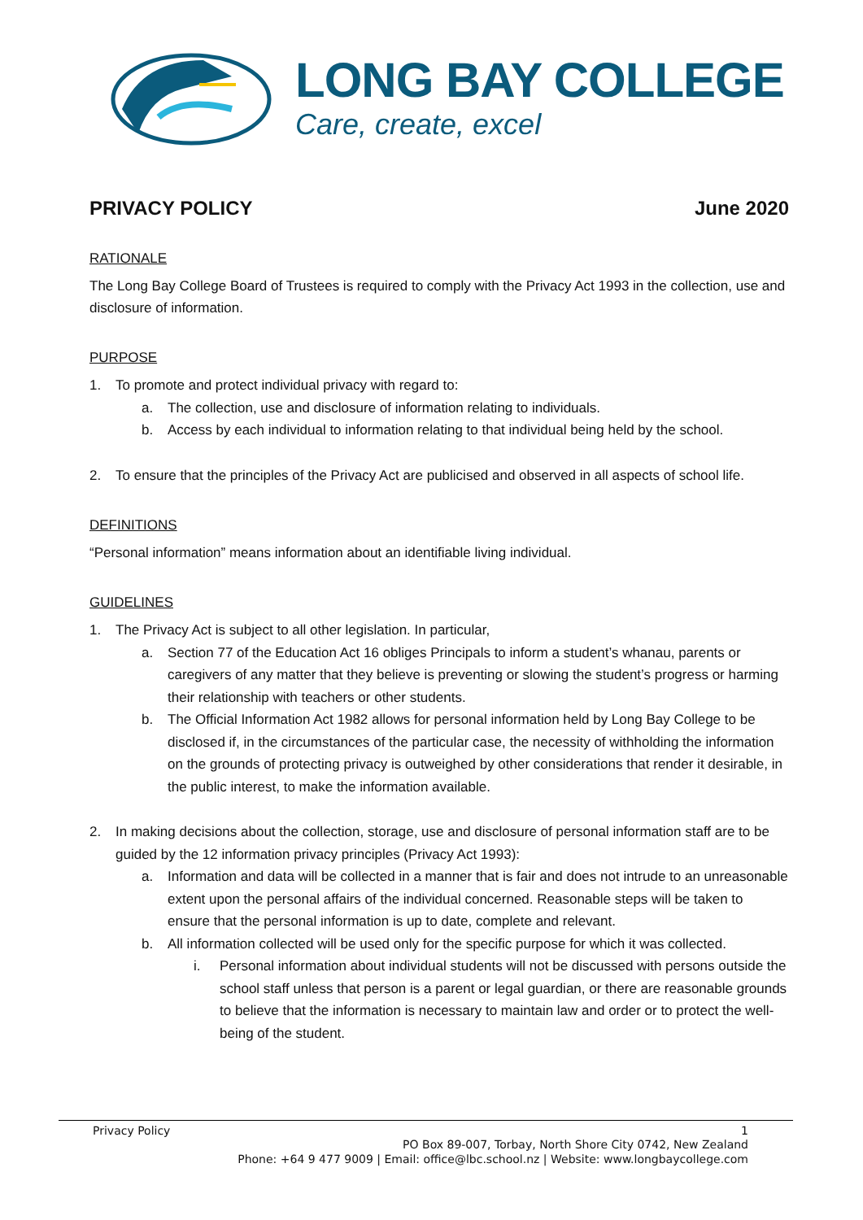LONG BAY COLLEGE
Care, create, excel
PRIVACY POLICY June 2020
RATIONALE
The Long Bay College Board of Trustees is required to comply with the Privacy Act 1993 in the collection, use and disclosure of information.
PURPOSE
1. To promote and protect individual privacy with regard to:
a. The collection, use and disclosure of information relating to individuals.
b. Access by each individual to information relating to that individual being held by the school.
2. To ensure that the principles of the Privacy Act are publicised and observed in all aspects of school life.
DEFINITIONS
“Personal information” means information about an identifiable living individual.
GUIDELINES
1. The Privacy Act is subject to all other legislation. In particular,
a. Section 77 of the Education Act 16 obliges Principals to inform a student’s whanau, parents or caregivers of any matter that they believe is preventing or slowing the student’s progress or harming their relationship with teachers or other students.
b. The Official Information Act 1982 allows for personal information held by Long Bay College to be disclosed if, in the circumstances of the particular case, the necessity of withholding the information on the grounds of protecting privacy is outweighed by other considerations that render it desirable, in the public interest, to make the information available.
2. In making decisions about the collection, storage, use and disclosure of personal information staff are to be guided by the 12 information privacy principles (Privacy Act 1993):
a. Information and data will be collected in a manner that is fair and does not intrude to an unreasonable extent upon the personal affairs of the individual concerned. Reasonable steps will be taken to ensure that the personal information is up to date, complete and relevant.
b. All information collected will be used only for the specific purpose for which it was collected.
i. Personal information about individual students will not be discussed with persons outside the school staff unless that person is a parent or legal guardian, or there are reasonable grounds to believe that the information is necessary to maintain law and order or to protect the well-being of the student.
Privacy Policy 1
PO Box 89-007, Torbay, North Shore City 0742, New Zealand
Phone: +64 9 477 9009 | Email: office@lbc.school.nz | Website: www.longbaycollege.com